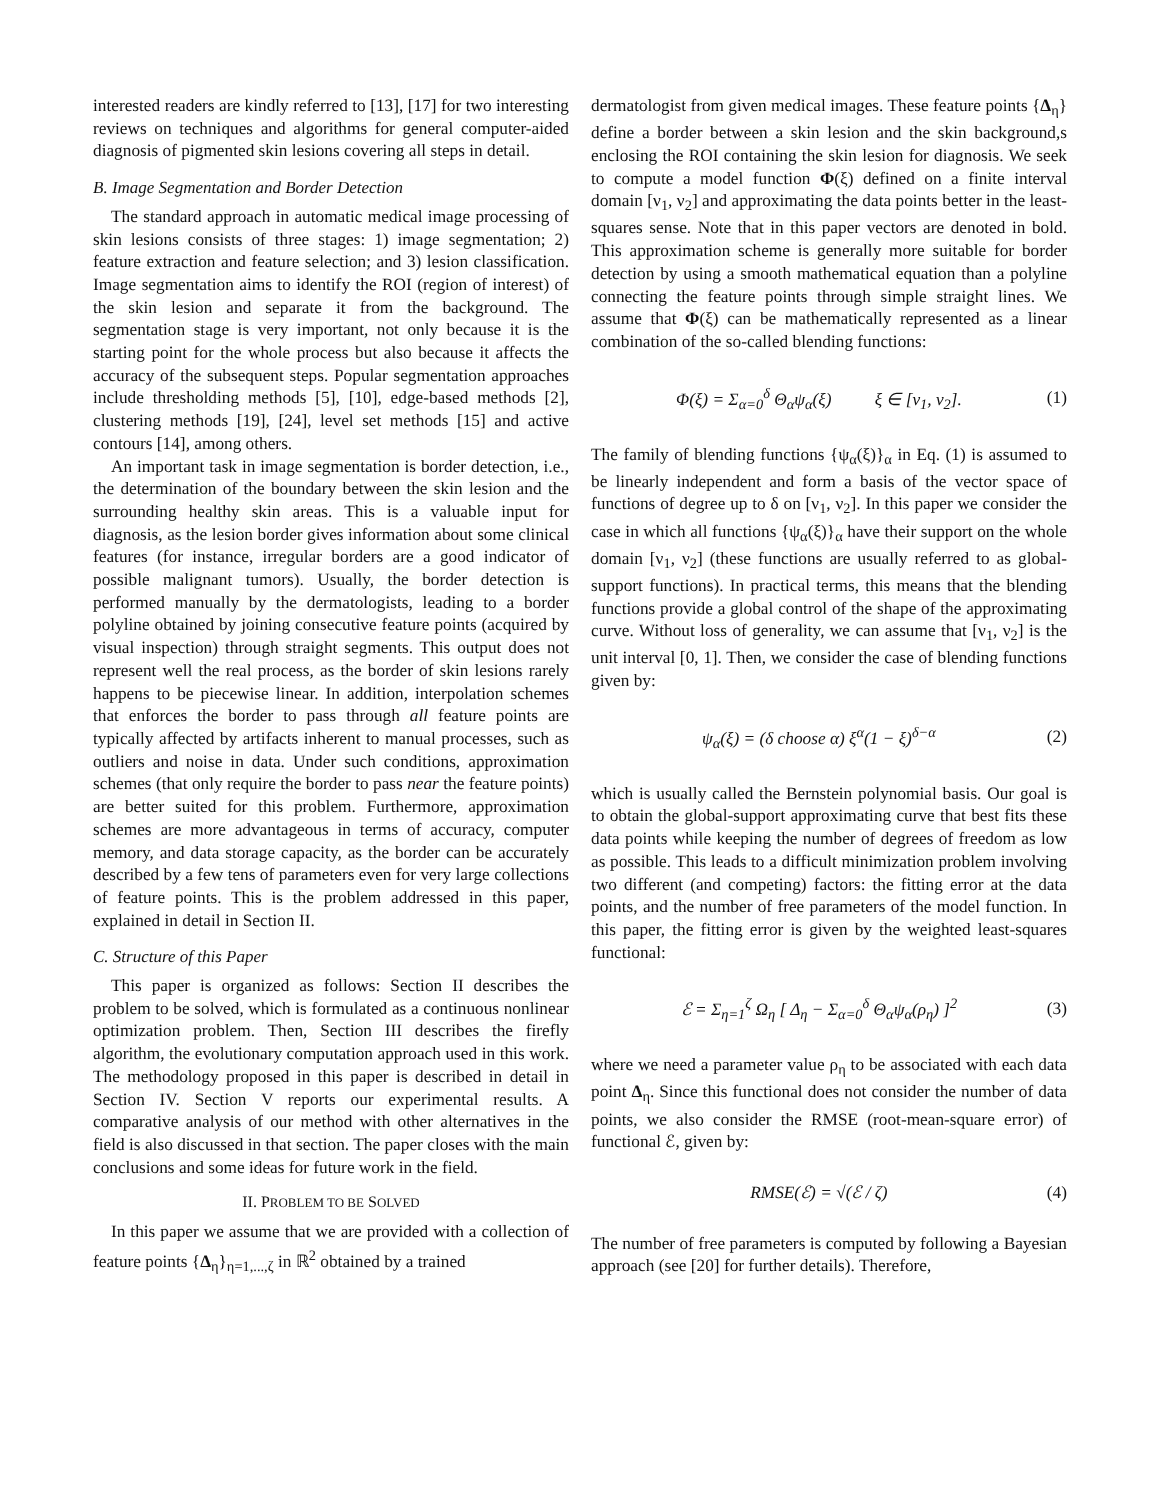interested readers are kindly referred to [13], [17] for two interesting reviews on techniques and algorithms for general computer-aided diagnosis of pigmented skin lesions covering all steps in detail.
B. Image Segmentation and Border Detection
The standard approach in automatic medical image processing of skin lesions consists of three stages: 1) image segmentation; 2) feature extraction and feature selection; and 3) lesion classification. Image segmentation aims to identify the ROI (region of interest) of the skin lesion and separate it from the background. The segmentation stage is very important, not only because it is the starting point for the whole process but also because it affects the accuracy of the subsequent steps. Popular segmentation approaches include thresholding methods [5], [10], edge-based methods [2], clustering methods [19], [24], level set methods [15] and active contours [14], among others.
An important task in image segmentation is border detection, i.e., the determination of the boundary between the skin lesion and the surrounding healthy skin areas. This is a valuable input for diagnosis, as the lesion border gives information about some clinical features (for instance, irregular borders are a good indicator of possible malignant tumors). Usually, the border detection is performed manually by the dermatologists, leading to a border polyline obtained by joining consecutive feature points (acquired by visual inspection) through straight segments. This output does not represent well the real process, as the border of skin lesions rarely happens to be piecewise linear. In addition, interpolation schemes that enforces the border to pass through all feature points are typically affected by artifacts inherent to manual processes, such as outliers and noise in data. Under such conditions, approximation schemes (that only require the border to pass near the feature points) are better suited for this problem. Furthermore, approximation schemes are more advantageous in terms of accuracy, computer memory, and data storage capacity, as the border can be accurately described by a few tens of parameters even for very large collections of feature points. This is the problem addressed in this paper, explained in detail in Section II.
C. Structure of this Paper
This paper is organized as follows: Section II describes the problem to be solved, which is formulated as a continuous nonlinear optimization problem. Then, Section III describes the firefly algorithm, the evolutionary computation approach used in this work. The methodology proposed in this paper is described in detail in Section IV. Section V reports our experimental results. A comparative analysis of our method with other alternatives in the field is also discussed in that section. The paper closes with the main conclusions and some ideas for future work in the field.
II. PROBLEM TO BE SOLVED
In this paper we assume that we are provided with a collection of feature points {Δ<sub>η</sub>}<sub>η=1,...,ζ</sub> in ℝ<sup>2</sup> obtained by a trained
dermatologist from given medical images. These feature points {Δ<sub>η</sub>} define a border between a skin lesion and the skin background,s enclosing the ROI containing the skin lesion for diagnosis. We seek to compute a model function Φ(ξ) defined on a finite interval domain [ν<sub>1</sub>, ν<sub>2</sub>] and approximating the data points better in the least-squares sense. Note that in this paper vectors are denoted in bold. This approximation scheme is generally more suitable for border detection by using a smooth mathematical equation than a polyline connecting the feature points through simple straight lines. We assume that Φ(ξ) can be mathematically represented as a linear combination of the so-called blending functions:
Φ(ξ) = Σ<sub>α=0</sub><sup>δ</sup> Θ<sub>α</sub>ψ<sub>α</sub>(ξ) ξ ∈ [ν<sub>1</sub>, ν<sub>2</sub>]. (1)
The family of blending functions {ψ<sub>α</sub>(ξ)}<sub>α</sub> in Eq. (1) is assumed to be linearly independent and form a basis of the vector space of functions of degree up to δ on [ν<sub>1</sub>, ν<sub>2</sub>]. In this paper we consider the case in which all functions {ψ<sub>α</sub>(ξ)}<sub>α</sub> have their support on the whole domain [ν<sub>1</sub>, ν<sub>2</sub>] (these functions are usually referred to as global-support functions). In practical terms, this means that the blending functions provide a global control of the shape of the approximating curve. Without loss of generality, we can assume that [ν<sub>1</sub>, ν<sub>2</sub>] is the unit interval [0, 1]. Then, we consider the case of blending functions given by:
ψ<sub>α</sub>(ξ) = (δ choose α) ξ<sup>α</sup>(1 − ξ)<sup>δ−α</sup> (2)
which is usually called the Bernstein polynomial basis. Our goal is to obtain the global-support approximating curve that best fits these data points while keeping the number of degrees of freedom as low as possible. This leads to a difficult minimization problem involving two different (and competing) factors: the fitting error at the data points, and the number of free parameters of the model function. In this paper, the fitting error is given by the weighted least-squares functional:
ℰ = Σ<sub>η=1</sub><sup>ζ</sup> Ω<sub>η</sub> [ Δ<sub>η</sub> − Σ<sub>α=0</sub><sup>δ</sup> Θ<sub>α</sub>ψ<sub>α</sub>(ρ<sub>η</sub>) ]<sup>2</sup> (3)
where we need a parameter value ρ<sub>η</sub> to be associated with each data point Δ<sub>η</sub>. Since this functional does not consider the number of data points, we also consider the RMSE (root-mean-square error) of functional ℰ, given by:
RMSE(ℰ) = √(ℰ / ζ) (4)
The number of free parameters is computed by following a Bayesian approach (see [20] for further details). Therefore,